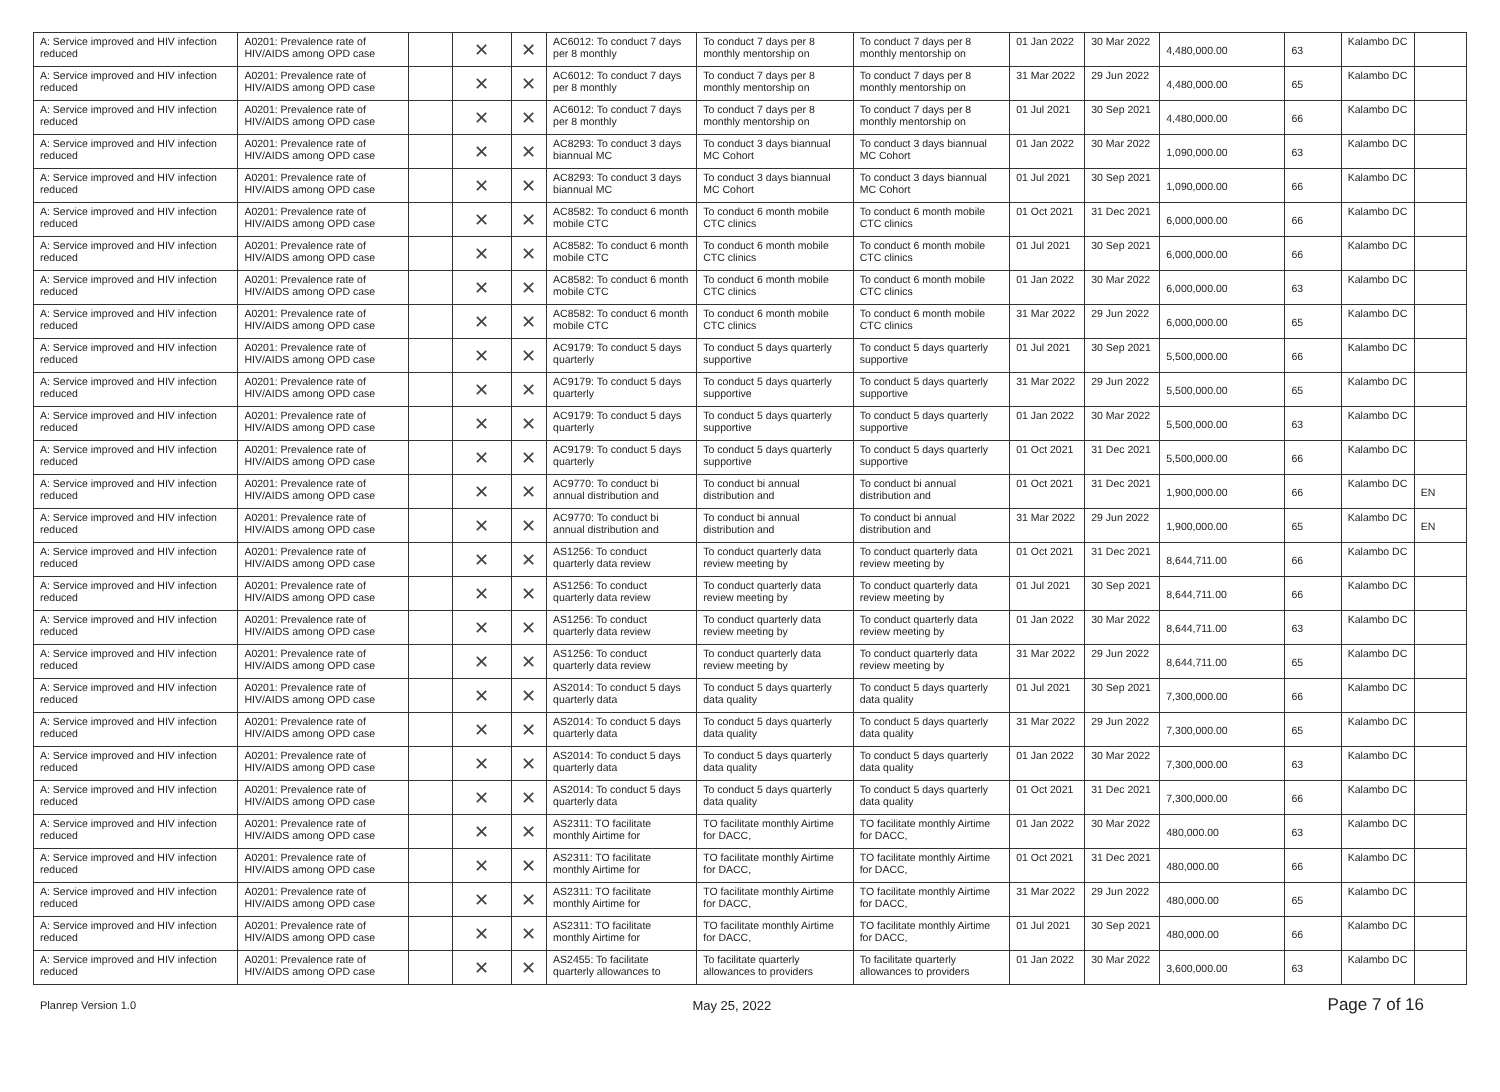| A: Service improved and HIV infection reduced | A0201: Prevalence rate of HIV/AIDS among OPD case | | ✕ | ✕ | AC6012: To conduct 7 days per 8 monthly | To conduct 7 days per 8 monthly mentorship on | To conduct 7 days per 8 monthly mentorship on | 01 Jan 2022 | 30 Mar 2022 | 4,480,000.00 | 63 | Kalambo DC | |
| A: Service improved and HIV infection reduced | A0201: Prevalence rate of HIV/AIDS among OPD case | | ✕ | ✕ | AC6012: To conduct 7 days per 8 monthly | To conduct 7 days per 8 monthly mentorship on | To conduct 7 days per 8 monthly mentorship on | 31 Mar 2022 | 29 Jun 2022 | 4,480,000.00 | 65 | Kalambo DC | |
| A: Service improved and HIV infection reduced | A0201: Prevalence rate of HIV/AIDS among OPD case | | ✕ | ✕ | AC6012: To conduct 7 days per 8 monthly | To conduct 7 days per 8 monthly mentorship on | To conduct 7 days per 8 monthly mentorship on | 01 Jul 2021 | 30 Sep 2021 | 4,480,000.00 | 66 | Kalambo DC | |
| A: Service improved and HIV infection reduced | A0201: Prevalence rate of HIV/AIDS among OPD case | | ✕ | ✕ | AC8293: To conduct 3 days biannual MC | To conduct 3 days biannual MC Cohort | To conduct 3 days biannual MC Cohort | 01 Jan 2022 | 30 Mar 2022 | 1,090,000.00 | 63 | Kalambo DC | |
| A: Service improved and HIV infection reduced | A0201: Prevalence rate of HIV/AIDS among OPD case | | ✕ | ✕ | AC8293: To conduct 3 days biannual MC | To conduct 3 days biannual MC Cohort | To conduct 3 days biannual MC Cohort | 01 Jul 2021 | 30 Sep 2021 | 1,090,000.00 | 66 | Kalambo DC | |
| A: Service improved and HIV infection reduced | A0201: Prevalence rate of HIV/AIDS among OPD case | | ✕ | ✕ | AC8582: To conduct 6 month mobile CTC | To conduct 6 month mobile CTC clinics | To conduct 6 month mobile CTC clinics | 01 Oct 2021 | 31 Dec 2021 | 6,000,000.00 | 66 | Kalambo DC | |
| A: Service improved and HIV infection reduced | A0201: Prevalence rate of HIV/AIDS among OPD case | | ✕ | ✕ | AC8582: To conduct 6 month mobile CTC | To conduct 6 month mobile CTC clinics | To conduct 6 month mobile CTC clinics | 01 Jul 2021 | 30 Sep 2021 | 6,000,000.00 | 66 | Kalambo DC | |
| A: Service improved and HIV infection reduced | A0201: Prevalence rate of HIV/AIDS among OPD case | | ✕ | ✕ | AC8582: To conduct 6 month mobile CTC | To conduct 6 month mobile CTC clinics | To conduct 6 month mobile CTC clinics | 01 Jan 2022 | 30 Mar 2022 | 6,000,000.00 | 63 | Kalambo DC | |
| A: Service improved and HIV infection reduced | A0201: Prevalence rate of HIV/AIDS among OPD case | | ✕ | ✕ | AC8582: To conduct 6 month mobile CTC | To conduct 6 month mobile CTC clinics | To conduct 6 month mobile CTC clinics | 31 Mar 2022 | 29 Jun 2022 | 6,000,000.00 | 65 | Kalambo DC | |
| A: Service improved and HIV infection reduced | A0201: Prevalence rate of HIV/AIDS among OPD case | | ✕ | ✕ | AC9179: To conduct 5 days quarterly | To conduct 5 days quarterly supportive | To conduct 5 days quarterly supportive | 01 Jul 2021 | 30 Sep 2021 | 5,500,000.00 | 66 | Kalambo DC | |
| A: Service improved and HIV infection reduced | A0201: Prevalence rate of HIV/AIDS among OPD case | | ✕ | ✕ | AC9179: To conduct 5 days quarterly | To conduct 5 days quarterly supportive | To conduct 5 days quarterly supportive | 31 Mar 2022 | 29 Jun 2022 | 5,500,000.00 | 65 | Kalambo DC | |
| A: Service improved and HIV infection reduced | A0201: Prevalence rate of HIV/AIDS among OPD case | | ✕ | ✕ | AC9179: To conduct 5 days quarterly | To conduct 5 days quarterly supportive | To conduct 5 days quarterly supportive | 01 Jan 2022 | 30 Mar 2022 | 5,500,000.00 | 63 | Kalambo DC | |
| A: Service improved and HIV infection reduced | A0201: Prevalence rate of HIV/AIDS among OPD case | | ✕ | ✕ | AC9179: To conduct 5 days quarterly | To conduct 5 days quarterly supportive | To conduct 5 days quarterly supportive | 01 Oct 2021 | 31 Dec 2021 | 5,500,000.00 | 66 | Kalambo DC | |
| A: Service improved and HIV infection reduced | A0201: Prevalence rate of HIV/AIDS among OPD case | | ✕ | ✕ | AC9770: To conduct bi annual distribution and | To conduct bi annual distribution and | To conduct bi annual distribution and | 01 Oct 2021 | 31 Dec 2021 | 1,900,000.00 | 66 | Kalambo DC | EN |
| A: Service improved and HIV infection reduced | A0201: Prevalence rate of HIV/AIDS among OPD case | | ✕ | ✕ | AC9770: To conduct bi annual distribution and | To conduct bi annual distribution and | To conduct bi annual distribution and | 31 Mar 2022 | 29 Jun 2022 | 1,900,000.00 | 65 | Kalambo DC | EN |
| A: Service improved and HIV infection reduced | A0201: Prevalence rate of HIV/AIDS among OPD case | | ✕ | ✕ | AS1256: To conduct quarterly data review | To conduct quarterly data review meeting by | To conduct quarterly data review meeting by | 01 Oct 2021 | 31 Dec 2021 | 8,644,711.00 | 66 | Kalambo DC | |
| A: Service improved and HIV infection reduced | A0201: Prevalence rate of HIV/AIDS among OPD case | | ✕ | ✕ | AS1256: To conduct quarterly data review | To conduct quarterly data review meeting by | To conduct quarterly data review meeting by | 01 Jul 2021 | 30 Sep 2021 | 8,644,711.00 | 66 | Kalambo DC | |
| A: Service improved and HIV infection reduced | A0201: Prevalence rate of HIV/AIDS among OPD case | | ✕ | ✕ | AS1256: To conduct quarterly data review | To conduct quarterly data review meeting by | To conduct quarterly data review meeting by | 01 Jan 2022 | 30 Mar 2022 | 8,644,711.00 | 63 | Kalambo DC | |
| A: Service improved and HIV infection reduced | A0201: Prevalence rate of HIV/AIDS among OPD case | | ✕ | ✕ | AS1256: To conduct quarterly data review | To conduct quarterly data review meeting by | To conduct quarterly data review meeting by | 31 Mar 2022 | 29 Jun 2022 | 8,644,711.00 | 65 | Kalambo DC | |
| A: Service improved and HIV infection reduced | A0201: Prevalence rate of HIV/AIDS among OPD case | | ✕ | ✕ | AS2014: To conduct 5 days quarterly data | To conduct 5 days quarterly data quality | To conduct 5 days quarterly data quality | 01 Jul 2021 | 30 Sep 2021 | 7,300,000.00 | 66 | Kalambo DC | |
| A: Service improved and HIV infection reduced | A0201: Prevalence rate of HIV/AIDS among OPD case | | ✕ | ✕ | AS2014: To conduct 5 days quarterly data | To conduct 5 days quarterly data quality | To conduct 5 days quarterly data quality | 31 Mar 2022 | 29 Jun 2022 | 7,300,000.00 | 65 | Kalambo DC | |
| A: Service improved and HIV infection reduced | A0201: Prevalence rate of HIV/AIDS among OPD case | | ✕ | ✕ | AS2014: To conduct 5 days quarterly data | To conduct 5 days quarterly data quality | To conduct 5 days quarterly data quality | 01 Jan 2022 | 30 Mar 2022 | 7,300,000.00 | 63 | Kalambo DC | |
| A: Service improved and HIV infection reduced | A0201: Prevalence rate of HIV/AIDS among OPD case | | ✕ | ✕ | AS2014: To conduct 5 days quarterly data | To conduct 5 days quarterly data quality | To conduct 5 days quarterly data quality | 01 Oct 2021 | 31 Dec 2021 | 7,300,000.00 | 66 | Kalambo DC | |
| A: Service improved and HIV infection reduced | A0201: Prevalence rate of HIV/AIDS among OPD case | | ✕ | ✕ | AS2311: TO facilitate monthly Airtime for | TO facilitate monthly Airtime for DACC, | TO facilitate monthly Airtime for DACC, | 01 Jan 2022 | 30 Mar 2022 | 480,000.00 | 63 | Kalambo DC | |
| A: Service improved and HIV infection reduced | A0201: Prevalence rate of HIV/AIDS among OPD case | | ✕ | ✕ | AS2311: TO facilitate monthly Airtime for | TO facilitate monthly Airtime for DACC, | TO facilitate monthly Airtime for DACC, | 01 Oct 2021 | 31 Dec 2021 | 480,000.00 | 66 | Kalambo DC | |
| A: Service improved and HIV infection reduced | A0201: Prevalence rate of HIV/AIDS among OPD case | | ✕ | ✕ | AS2311: TO facilitate monthly Airtime for | TO facilitate monthly Airtime for DACC, | TO facilitate monthly Airtime for DACC, | 31 Mar 2022 | 29 Jun 2022 | 480,000.00 | 65 | Kalambo DC | |
| A: Service improved and HIV infection reduced | A0201: Prevalence rate of HIV/AIDS among OPD case | | ✕ | ✕ | AS2311: TO facilitate monthly Airtime for | TO facilitate monthly Airtime for DACC, | TO facilitate monthly Airtime for DACC, | 01 Jul 2021 | 30 Sep 2021 | 480,000.00 | 66 | Kalambo DC | |
| A: Service improved and HIV infection reduced | A0201: Prevalence rate of HIV/AIDS among OPD case | | ✕ | ✕ | AS2455: To facilitate quarterly allowances to | To facilitate quarterly allowances to providers | To facilitate quarterly allowances to providers | 01 Jan 2022 | 30 Mar 2022 | 3,600,000.00 | 63 | Kalambo DC | |
Planrep Version 1.0 May 25, 2022 Page 7 of 16